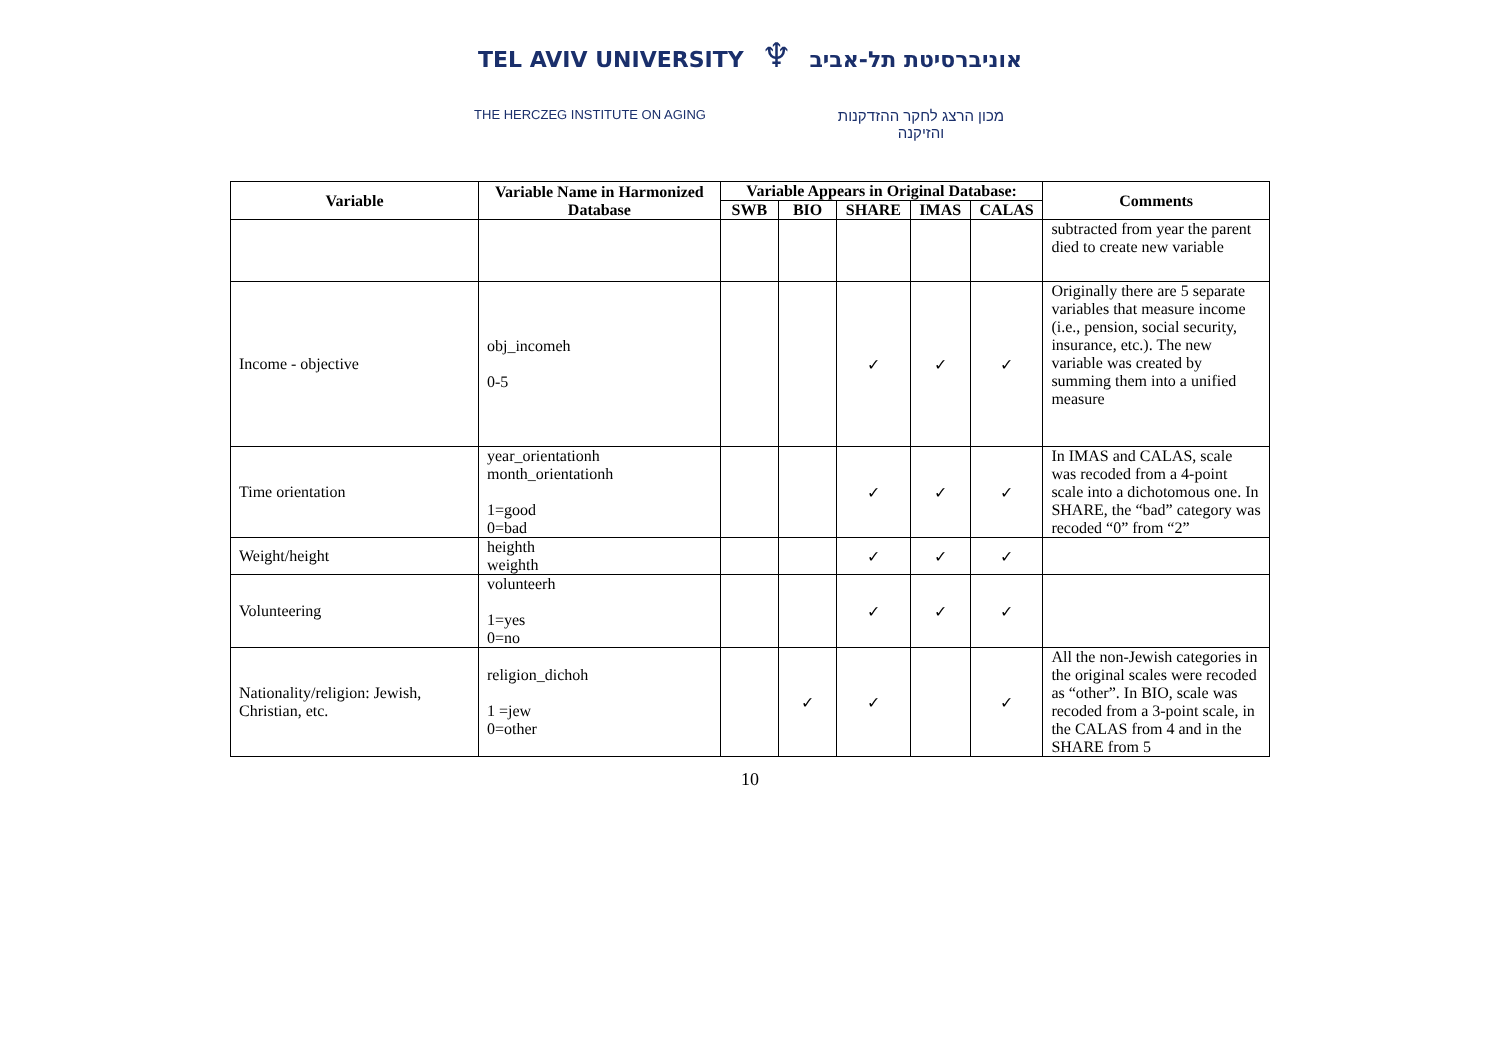TEL AVIV UNIVERSITY ♆ אוניברסיטת תל-אביב
THE HERCZEG INSTITUTE ON AGING
מכון הרצג לחקר ההזדקנות והזיקנה
| Variable | Variable Name in Harmonized Database | Variable Appears in Original Database: | | | | | Comments |
| --- | --- | --- | --- | --- | --- | --- | --- |
| | | SWB | BIO | SHARE | IMAS | CALAS | |
| | | | | | | | subtracted from year the parent died to create new variable |
| Income - objective | obj_incomeh 0-5 | | | ✓ | ✓ | ✓ | Originally there are 5 separate variables that measure income (i.e., pension, social security, insurance, etc.). The new variable was created by summing them into a unified measure |
| Time orientation | year_orientationh month_orientationh 1=good 0=bad | | | ✓ | ✓ | ✓ | In IMAS and CALAS, scale was recoded from a 4-point scale into a dichotomous one. In SHARE, the “bad” category was recoded “0” from “2” |
| Weight/height | heighth weighth | | | ✓ | ✓ | ✓ | |
| Volunteering | volunteerh 1=yes 0=no | | | ✓ | ✓ | ✓ | |
| Nationality/religion: Jewish, Christian, etc. | religion_dichoh 1 =jew 0=other | | ✓ | ✓ | | ✓ | All the non-Jewish categories in the original scales were recoded as “other”. In BIO, scale was recoded from a 3-point scale, in the CALAS from 4 and in the SHARE from 5 |
10